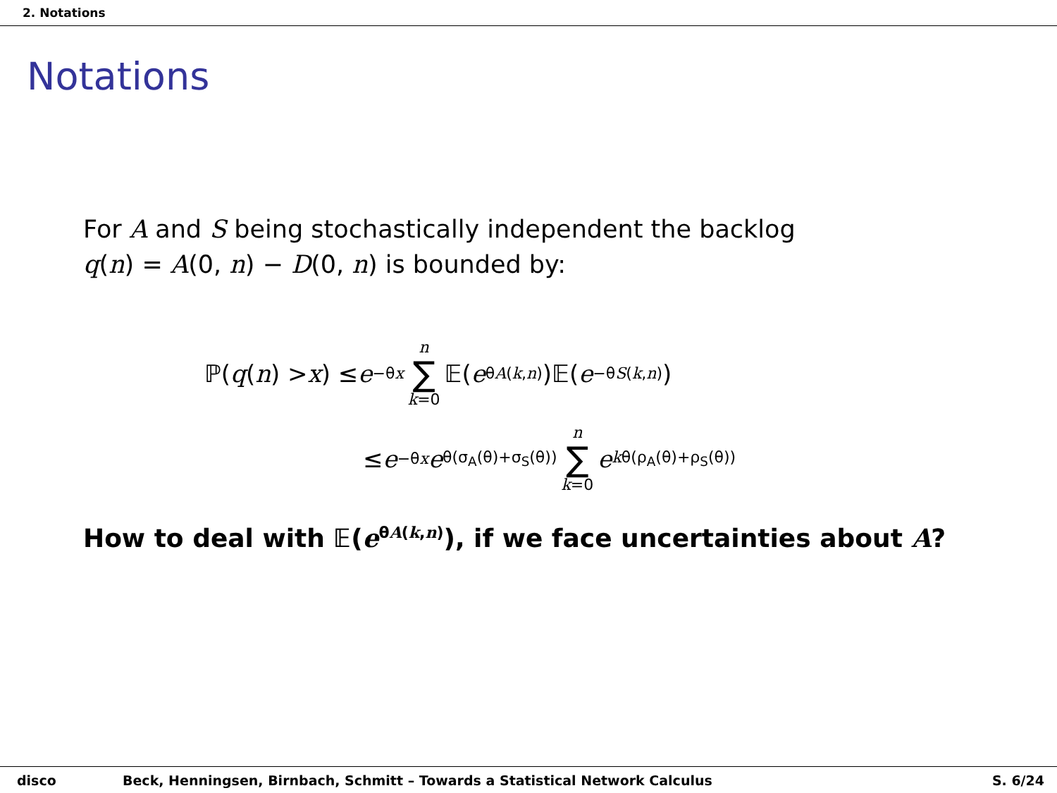2. Notations
Notations
For A and S being stochastically independent the backlog
q(n) = A(0, n) − D(0, n) is bounded by:
ℙ(q (n) > x) ≤ e<sup>−θx</sup> n ∑ k=0 𝔼(e<sup>θA(k,n)</sup>)𝔼(e<sup>−θS(k,n)</sup>)
≤ e<sup>−θx</sup> e<sup>θ(σ<sub>A</sub>(θ)+σ<sub>S</sub>(θ))</sup> n ∑ k=0 e<sup>kθ(ρ<sub>A</sub>(θ)+ρ<sub>S</sub>(θ))</sup>
How to deal with 𝔼(e<sup>θA(k,n)</sup>), if we face uncertainties about A?
disco Beck, Henningsen, Birnbach, Schmitt – Towards a Statistical Network Calculus S. 6/24